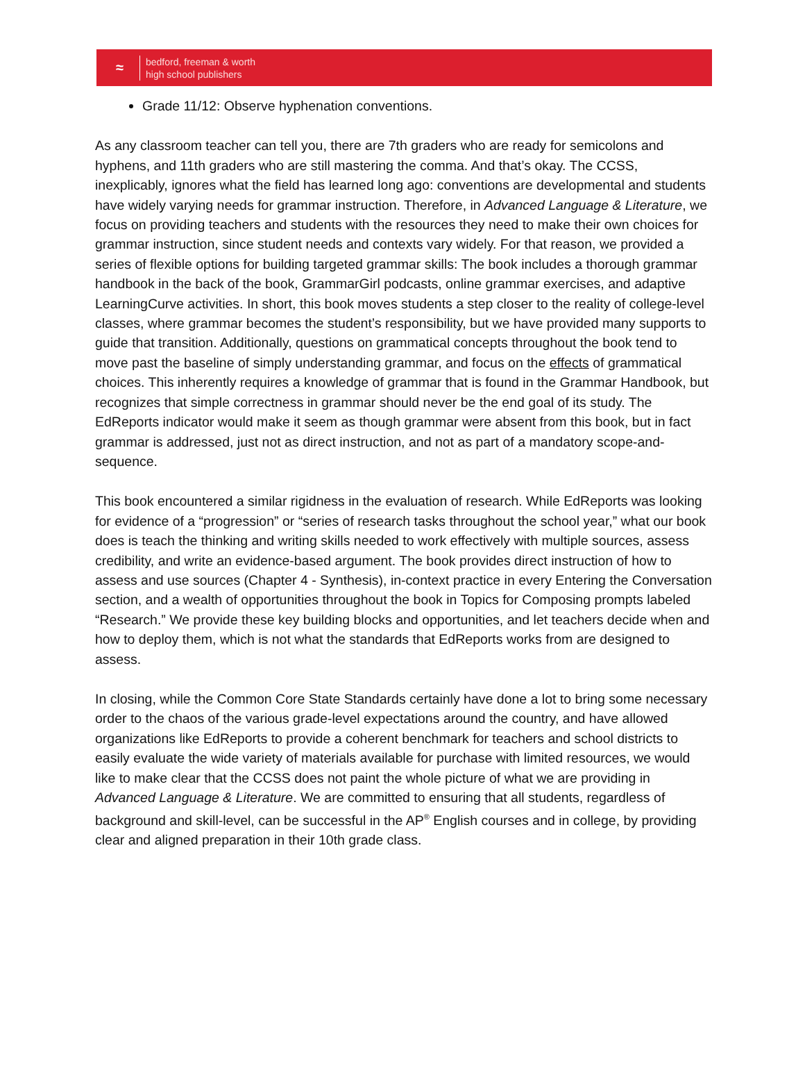≈
bedford, freeman & worth
high school publishers
Grade 11/12: Observe hyphenation conventions.
As any classroom teacher can tell you, there are 7th graders who are ready for semicolons and hyphens, and 11th graders who are still mastering the comma. And that’s okay. The CCSS, inexplicably, ignores what the field has learned long ago: conventions are developmental and students have widely varying needs for grammar instruction. Therefore, in Advanced Language & Literature, we focus on providing teachers and students with the resources they need to make their own choices for grammar instruction, since student needs and contexts vary widely. For that reason, we provided a series of flexible options for building targeted grammar skills: The book includes a thorough grammar handbook in the back of the book, GrammarGirl podcasts, online grammar exercises, and adaptive LearningCurve activities. In short, this book moves students a step closer to the reality of college-level classes, where grammar becomes the student’s responsibility, but we have provided many supports to guide that transition. Additionally, questions on grammatical concepts throughout the book tend to move past the baseline of simply understanding grammar, and focus on the effects of grammatical choices. This inherently requires a knowledge of grammar that is found in the Grammar Handbook, but recognizes that simple correctness in grammar should never be the end goal of its study. The EdReports indicator would make it seem as though grammar were absent from this book, but in fact grammar is addressed, just not as direct instruction, and not as part of a mandatory scope-and-sequence.
This book encountered a similar rigidness in the evaluation of research. While EdReports was looking for evidence of a “progression” or “series of research tasks throughout the school year,” what our book does is teach the thinking and writing skills needed to work effectively with multiple sources, assess credibility, and write an evidence-based argument. The book provides direct instruction of how to assess and use sources (Chapter 4 - Synthesis), in-context practice in every Entering the Conversation section, and a wealth of opportunities throughout the book in Topics for Composing prompts labeled “Research.” We provide these key building blocks and opportunities, and let teachers decide when and how to deploy them, which is not what the standards that EdReports works from are designed to assess.
In closing, while the Common Core State Standards certainly have done a lot to bring some necessary order to the chaos of the various grade-level expectations around the country, and have allowed organizations like EdReports to provide a coherent benchmark for teachers and school districts to easily evaluate the wide variety of materials available for purchase with limited resources, we would like to make clear that the CCSS does not paint the whole picture of what we are providing in Advanced Language & Literature. We are committed to ensuring that all students, regardless of background and skill-level, can be successful in the AP<sup>®</sup> English courses and in college, by providing clear and aligned preparation in their 10th grade class.